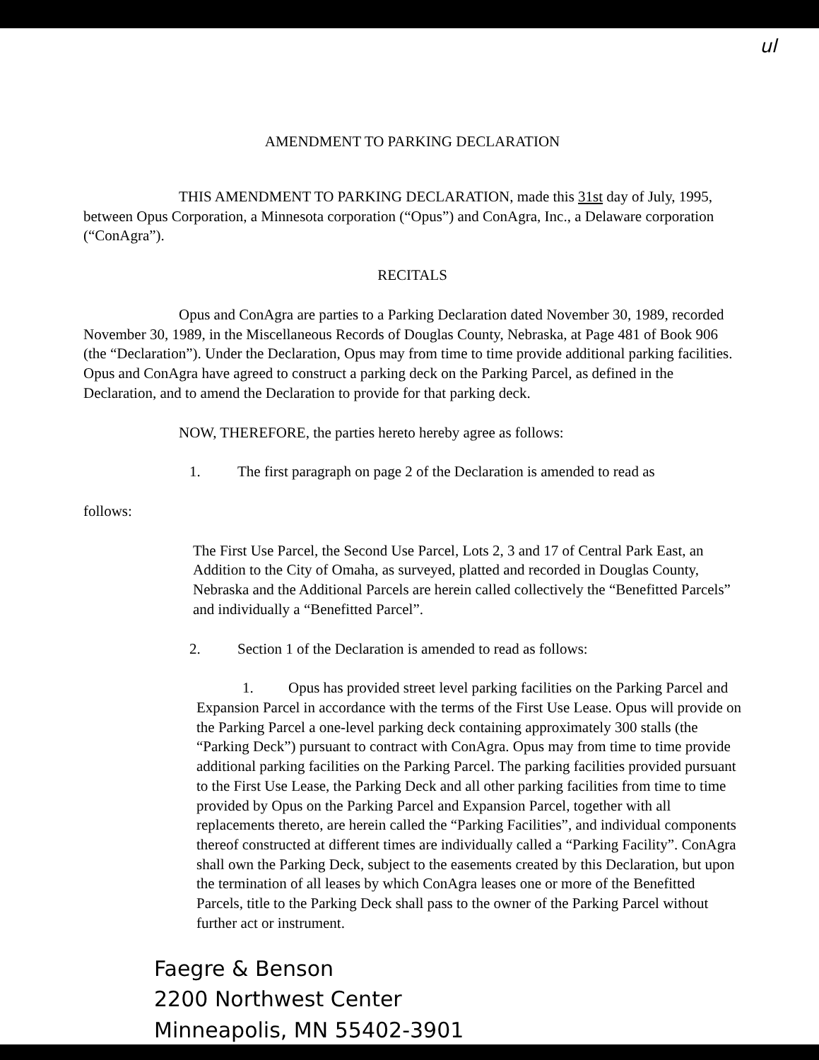ul
AMENDMENT TO PARKING DECLARATION
THIS AMENDMENT TO PARKING DECLARATION, made this 31st day of July, 1995, between Opus Corporation, a Minnesota corporation (“Opus”) and ConAgra, Inc., a Delaware corporation (“ConAgra”).
RECITALS
Opus and ConAgra are parties to a Parking Declaration dated November 30, 1989, recorded November 30, 1989, in the Miscellaneous Records of Douglas County, Nebraska, at Page 481 of Book 906 (the “Declaration”). Under the Declaration, Opus may from time to time provide additional parking facilities. Opus and ConAgra have agreed to construct a parking deck on the Parking Parcel, as defined in the Declaration, and to amend the Declaration to provide for that parking deck.
NOW, THEREFORE, the parties hereto hereby agree as follows:
1. The first paragraph on page 2 of the Declaration is amended to read as
follows:
The First Use Parcel, the Second Use Parcel, Lots 2, 3 and 17 of Central Park East, an Addition to the City of Omaha, as surveyed, platted and recorded in Douglas County, Nebraska and the Additional Parcels are herein called collectively the “Benefitted Parcels” and individually a “Benefitted Parcel”.
2. Section 1 of the Declaration is amended to read as follows:
1. Opus has provided street level parking facilities on the Parking Parcel and Expansion Parcel in accordance with the terms of the First Use Lease. Opus will provide on the Parking Parcel a one-level parking deck containing approximately 300 stalls (the “Parking Deck”) pursuant to contract with ConAgra. Opus may from time to time provide additional parking facilities on the Parking Parcel. The parking facilities provided pursuant to the First Use Lease, the Parking Deck and all other parking facilities from time to time provided by Opus on the Parking Parcel and Expansion Parcel, together with all replacements thereto, are herein called the “Parking Facilities”, and individual components thereof constructed at different times are individually called a “Parking Facility”. ConAgra shall own the Parking Deck, subject to the easements created by this Declaration, but upon the termination of all leases by which ConAgra leases one or more of the Benefitted Parcels, title to the Parking Deck shall pass to the owner of the Parking Parcel without further act or instrument.
Faegre & Benson
2200 Northwest Center
Minneapolis, MN 55402-3901